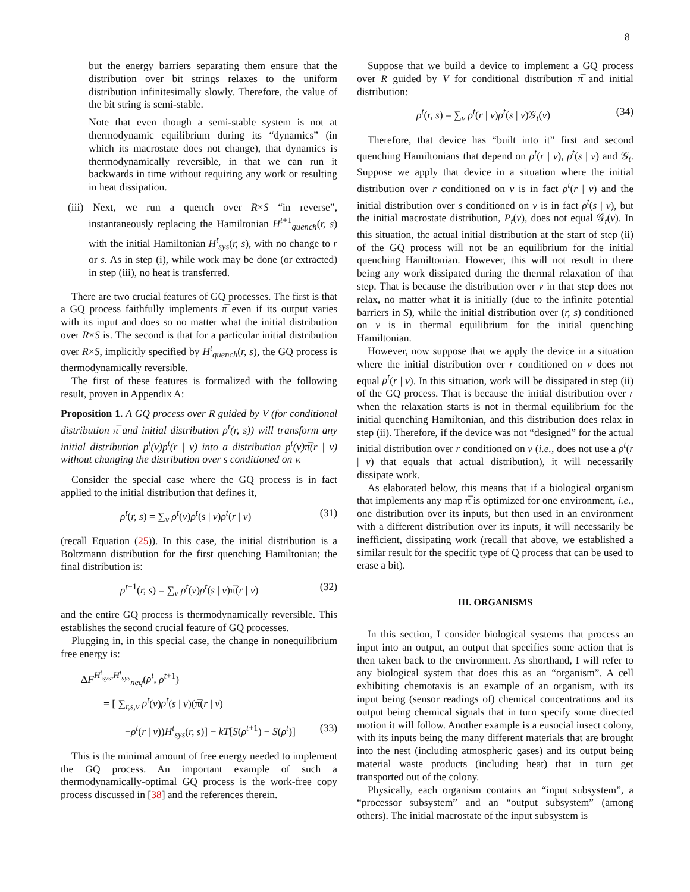8
but the energy barriers separating them ensure that the distribution over bit strings relaxes to the uniform distribution infinitesimally slowly. Therefore, the value of the bit string is semi-stable.
Note that even though a semi-stable system is not at thermodynamic equilibrium during its “dynamics” (in which its macrostate does not change), that dynamics is thermodynamically reversible, in that we can run it backwards in time without requiring any work or resulting in heat dissipation.
(iii) Next, we run a quench over R×S “in reverse”, instantaneously replacing the Hamiltonian H<sup>t+1</sup><sub>quench</sub>(r, s) with the initial Hamiltonian H<sup>t</sup><sub>sys</sub>(r, s), with no change to r or s. As in step (i), while work may be done (or extracted) in step (iii), no heat is transferred.
There are two crucial features of GQ processes. The first is that a GQ process faithfully implements π̅ even if its output varies with its input and does so no matter what the initial distribution over R×S is. The second is that for a particular initial distribution over R×S, implicitly specified by H<sup>t</sup><sub>quench</sub>(r, s), the GQ process is thermodynamically reversible.
The first of these features is formalized with the following result, proven in Appendix A:
Proposition 1. A GQ process over R guided by V (for conditional distribution π̅ and initial distribution ρ<sup>t</sup>(r, s)) will transform any initial distribution p<sup>t</sup>(v)p<sup>t</sup>(r | v) into a distribution p<sup>t</sup>(v)π̅(r | v) without changing the distribution over s conditioned on v.
Consider the special case where the GQ process is in fact applied to the initial distribution that defines it,
ρ<sup>t</sup>(r, s) = ∑<sub>v</sub> ρ<sup>t</sup>(v)ρ<sup>t</sup>(s | v)ρ<sup>t</sup>(r | v) (31)
(recall Equation (25)). In this case, the initial distribution is a Boltzmann distribution for the first quenching Hamiltonian; the final distribution is:
ρ<sup>t+1</sup>(r, s) = ∑<sub>v</sub> ρ<sup>t</sup>(v)ρ<sup>t</sup>(s | v)π̅(r | v) (32)
and the entire GQ process is thermodynamically reversible. This establishes the second crucial feature of GQ processes.
Plugging in, in this special case, the change in nonequilibrium free energy is:
ΔF<sup>H<sup>t</sup><sub>sys</sub>,H<sup>t</sup><sub>sys</sub></sup><sub>neq</sub>(ρ<sup>t</sup>, ρ<sup>t+1</sup>)
= [ ∑<sub>r,s,v</sub> ρ<sup>t</sup>(v)ρ<sup>t</sup>(s | v)(π̅(r | v)
−ρ<sup>t</sup>(r | v))H<sup>t</sup><sub>sys</sub>(r, s)] − kT[S(ρ<sup>t+1</sup>) − S(ρ<sup>t</sup>)] (33)
This is the minimal amount of free energy needed to implement the GQ process. An important example of such a thermodynamically-optimal GQ process is the work-free copy process discussed in [38] and the references therein.
Suppose that we build a device to implement a GQ process over R guided by V for conditional distribution π̅ and initial distribution:
ρ<sup>t</sup>(r, s) = ∑<sub>v</sub> ρ<sup>t</sup>(r | v)ρ<sup>t</sup>(s | v)𝒢<sub>t</sub>(v) (34)
Therefore, that device has “built into it” first and second quenching Hamiltonians that depend on ρ<sup>t</sup>(r | v), ρ<sup>t</sup>(s | v) and 𝒢<sub>t</sub>. Suppose we apply that device in a situation where the initial distribution over r conditioned on v is in fact ρ<sup>t</sup>(r | v) and the initial distribution over s conditioned on v is in fact ρ<sup>t</sup>(s | v), but the initial macrostate distribution, P<sub>t</sub>(v), does not equal 𝒢<sub>t</sub>(v). In this situation, the actual initial distribution at the start of step (ii) of the GQ process will not be an equilibrium for the initial quenching Hamiltonian. However, this will not result in there being any work dissipated during the thermal relaxation of that step. That is because the distribution over v in that step does not relax, no matter what it is initially (due to the infinite potential barriers in S), while the initial distribution over (r, s) conditioned on v is in thermal equilibrium for the initial quenching Hamiltonian.
However, now suppose that we apply the device in a situation where the initial distribution over r conditioned on v does not equal ρ<sup>t</sup>(r | v). In this situation, work will be dissipated in step (ii) of the GQ process. That is because the initial distribution over r when the relaxation starts is not in thermal equilibrium for the initial quenching Hamiltonian, and this distribution does relax in step (ii). Therefore, if the device was not “designed” for the actual initial distribution over r conditioned on v (i.e., does not use a ρ<sup>t</sup>(r | v) that equals that actual distribution), it will necessarily dissipate work.
As elaborated below, this means that if a biological organism that implements any map π̅ is optimized for one environment, i.e., one distribution over its inputs, but then used in an environment with a different distribution over its inputs, it will necessarily be inefficient, dissipating work (recall that above, we established a similar result for the specific type of Q process that can be used to erase a bit).
III. ORGANISMS
In this section, I consider biological systems that process an input into an output, an output that specifies some action that is then taken back to the environment. As shorthand, I will refer to any biological system that does this as an “organism”. A cell exhibiting chemotaxis is an example of an organism, with its input being (sensor readings of) chemical concentrations and its output being chemical signals that in turn specify some directed motion it will follow. Another example is a eusocial insect colony, with its inputs being the many different materials that are brought into the nest (including atmospheric gases) and its output being material waste products (including heat) that in turn get transported out of the colony.
Physically, each organism contains an “input subsystem”, a “processor subsystem” and an “output subsystem” (among others). The initial macrostate of the input subsystem is